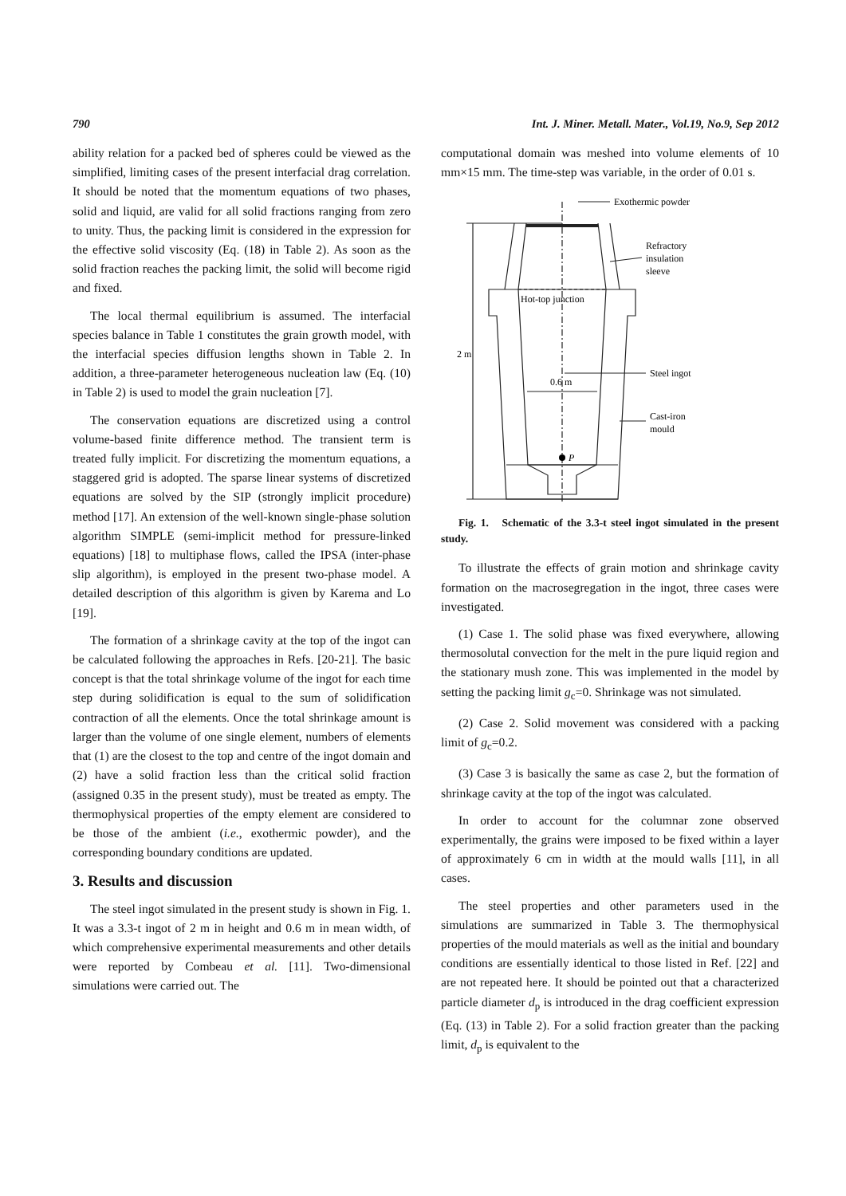790 Int. J. Miner. Metall. Mater., Vol.19, No.9, Sep 2012
ability relation for a packed bed of spheres could be viewed as the simplified, limiting cases of the present interfacial drag correlation. It should be noted that the momentum equations of two phases, solid and liquid, are valid for all solid fractions ranging from zero to unity. Thus, the packing limit is considered in the expression for the effective solid viscosity (Eq. (18) in Table 2). As soon as the solid fraction reaches the packing limit, the solid will become rigid and fixed.
The local thermal equilibrium is assumed. The interfacial species balance in Table 1 constitutes the grain growth model, with the interfacial species diffusion lengths shown in Table 2. In addition, a three-parameter heterogeneous nucleation law (Eq. (10) in Table 2) is used to model the grain nucleation [7].
The conservation equations are discretized using a control volume-based finite difference method. The transient term is treated fully implicit. For discretizing the momentum equations, a staggered grid is adopted. The sparse linear systems of discretized equations are solved by the SIP (strongly implicit procedure) method [17]. An extension of the well-known single-phase solution algorithm SIMPLE (semi-implicit method for pressure-linked equations) [18] to multiphase flows, called the IPSA (inter-phase slip algorithm), is employed in the present two-phase model. A detailed description of this algorithm is given by Karema and Lo [19].
The formation of a shrinkage cavity at the top of the ingot can be calculated following the approaches in Refs. [20-21]. The basic concept is that the total shrinkage volume of the ingot for each time step during solidification is equal to the sum of solidification contraction of all the elements. Once the total shrinkage amount is larger than the volume of one single element, numbers of elements that (1) are the closest to the top and centre of the ingot domain and (2) have a solid fraction less than the critical solid fraction (assigned 0.35 in the present study), must be treated as empty. The thermophysical properties of the empty element are considered to be those of the ambient (i.e., exothermic powder), and the corresponding boundary conditions are updated.
3. Results and discussion
The steel ingot simulated in the present study is shown in Fig. 1. It was a 3.3-t ingot of 2 m in height and 0.6 m in mean width, of which comprehensive experimental measurements and other details were reported by Combeau et al. [11]. Two-dimensional simulations were carried out. The
computational domain was meshed into volume elements of 10 mm×15 mm. The time-step was variable, in the order of 0.01 s.
Exothermic powder
Refractory
insulation
sleeve
Hot-top junction
Steel ingot
2 m
0.6 m
Cast-iron
mould
P
Fig. 1. Schematic of the 3.3-t steel ingot simulated in the present study.
To illustrate the effects of grain motion and shrinkage cavity formation on the macrosegregation in the ingot, three cases were investigated.
(1) Case 1. The solid phase was fixed everywhere, allowing thermosolutal convection for the melt in the pure liquid region and the stationary mush zone. This was implemented in the model by setting the packing limit g<sub>c</sub>=0. Shrinkage was not simulated.
(2) Case 2. Solid movement was considered with a packing limit of g<sub>c</sub>=0.2.
(3) Case 3 is basically the same as case 2, but the formation of shrinkage cavity at the top of the ingot was calculated.
In order to account for the columnar zone observed experimentally, the grains were imposed to be fixed within a layer of approximately 6 cm in width at the mould walls [11], in all cases.
The steel properties and other parameters used in the simulations are summarized in Table 3. The thermophysical properties of the mould materials as well as the initial and boundary conditions are essentially identical to those listed in Ref. [22] and are not repeated here. It should be pointed out that a characterized particle diameter d<sub>p</sub> is introduced in the drag coefficient expression (Eq. (13) in Table 2). For a solid fraction greater than the packing limit, d<sub>p</sub> is equivalent to the